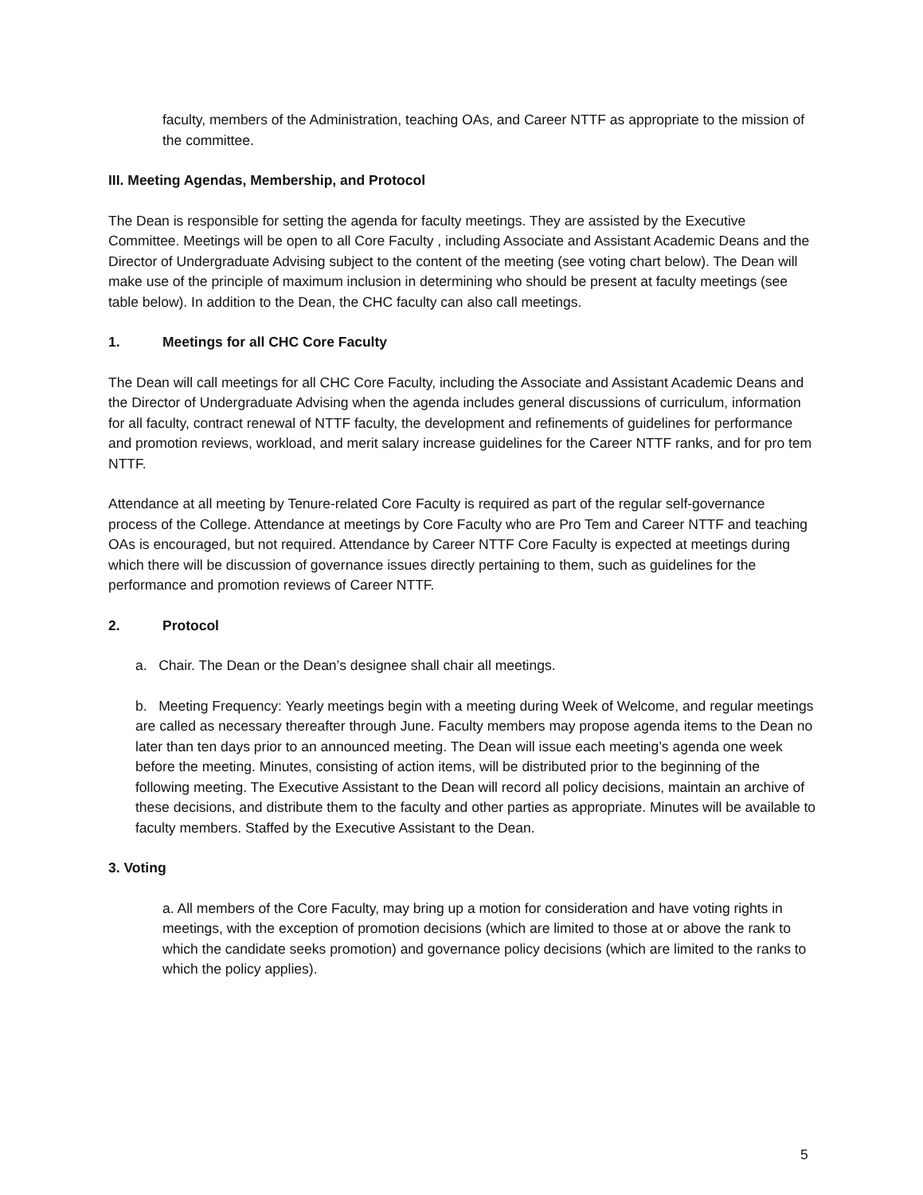faculty, members of the Administration, teaching OAs, and Career NTTF as appropriate to the mission of the committee.
III. Meeting Agendas, Membership, and Protocol
The Dean is responsible for setting the agenda for faculty meetings. They are assisted by the Executive Committee. Meetings will be open to all Core Faculty , including Associate and Assistant Academic Deans and the Director of Undergraduate Advising subject to the content of the meeting (see voting chart below). The Dean will make use of the principle of maximum inclusion in determining who should be present at faculty meetings (see table below). In addition to the Dean, the CHC faculty can also call meetings.
1. Meetings for all CHC Core Faculty
The Dean will call meetings for all CHC Core Faculty, including the Associate and Assistant Academic Deans and the Director of Undergraduate Advising when the agenda includes general discussions of curriculum, information for all faculty, contract renewal of NTTF faculty, the development and refinements of guidelines for performance and promotion reviews, workload, and merit salary increase guidelines for the Career NTTF ranks, and for pro tem NTTF.
Attendance at all meeting by Tenure-related Core Faculty is required as part of the regular self-governance process of the College. Attendance at meetings by Core Faculty who are Pro Tem and Career NTTF and teaching OAs is encouraged, but not required. Attendance by Career NTTF Core Faculty is expected at meetings during which there will be discussion of governance issues directly pertaining to them, such as guidelines for the performance and promotion reviews of Career NTTF.
2. Protocol
a. Chair. The Dean or the Dean’s designee shall chair all meetings.
b. Meeting Frequency: Yearly meetings begin with a meeting during Week of Welcome, and regular meetings are called as necessary thereafter through June. Faculty members may propose agenda items to the Dean no later than ten days prior to an announced meeting. The Dean will issue each meeting’s agenda one week before the meeting. Minutes, consisting of action items, will be distributed prior to the beginning of the following meeting. The Executive Assistant to the Dean will record all policy decisions, maintain an archive of these decisions, and distribute them to the faculty and other parties as appropriate. Minutes will be available to faculty members. Staffed by the Executive Assistant to the Dean.
3. Voting
a. All members of the Core Faculty, may bring up a motion for consideration and have voting rights in meetings, with the exception of promotion decisions (which are limited to those at or above the rank to which the candidate seeks promotion) and governance policy decisions (which are limited to the ranks to which the policy applies).
5